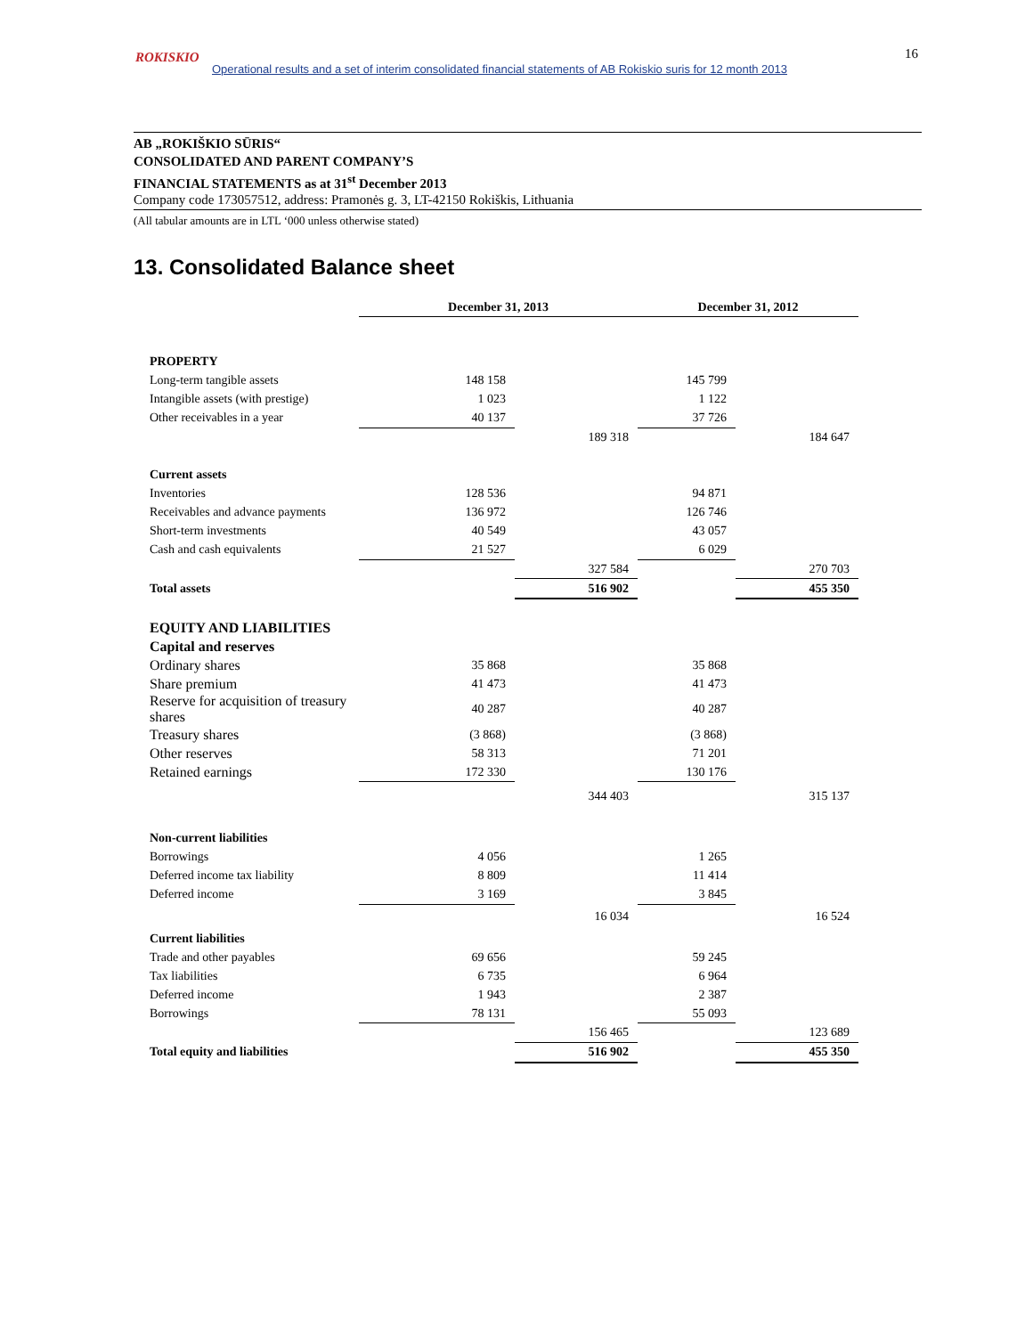ROKISKIO
Operational results and a set of interim consolidated financial statements of AB Rokiskio suris for 12 month 2013
16
AB „ROKIŠKIO SŪRIS“
CONSOLIDATED AND PARENT COMPANY’S
FINANCIAL STATEMENTS as at 31<sup>st</sup> December 2013
Company code 173057512, address: Pramonės g. 3, LT-42150 Rokiškis, Lithuania
(All tabular amounts are in LTL ‘000 unless otherwise stated)
13. Consolidated Balance sheet
| | December 31, 2013 | | December 31, 2012 | |
| PROPERTY | | | | |
| Long-term tangible assets | 148 158 | | 145 799 | |
| Intangible assets (with prestige) | 1 023 | | 1 122 | |
| Other receivables in a year | 40 137 | | 37 726 | |
| | | 189 318 | | 184 647 |
| Current assets | | | | |
| Inventories | 128 536 | | 94 871 | |
| Receivables and advance payments | 136 972 | | 126 746 | |
| Short-term investments | 40 549 | | 43 057 | |
| Cash and cash equivalents | 21 527 | | 6 029 | |
| | | 327 584 | | 270 703 |
| Total assets | | 516 902 | | 455 350 |
| EQUITY AND LIABILITIES | | | | |
| Capital and reserves | | | | |
| Ordinary shares | 35 868 | | 35 868 | |
| Share premium | 41 473 | | 41 473 | |
| Reserve for acquisition of treasury shares | 40 287 | | 40 287 | |
| Treasury shares | (3 868) | | (3 868) | |
| Other reserves | 58 313 | | 71 201 | |
| Retained earnings | 172 330 | | 130 176 | |
| | | 344 403 | | 315 137 |
| Non-current liabilities | | | | |
| Borrowings | 4 056 | | 1 265 | |
| Deferred income tax liability | 8 809 | | 11 414 | |
| Deferred income | 3 169 | | 3 845 | |
| | | 16 034 | | 16 524 |
| Current liabilities | | | | |
| Trade and other payables | 69 656 | | 59 245 | |
| Tax liabilities | 6 735 | | 6 964 | |
| Deferred income | 1 943 | | 2 387 | |
| Borrowings | 78 131 | | 55 093 | |
| | | 156 465 | | 123 689 |
| Total equity and liabilities | | 516 902 | | 455 350 |